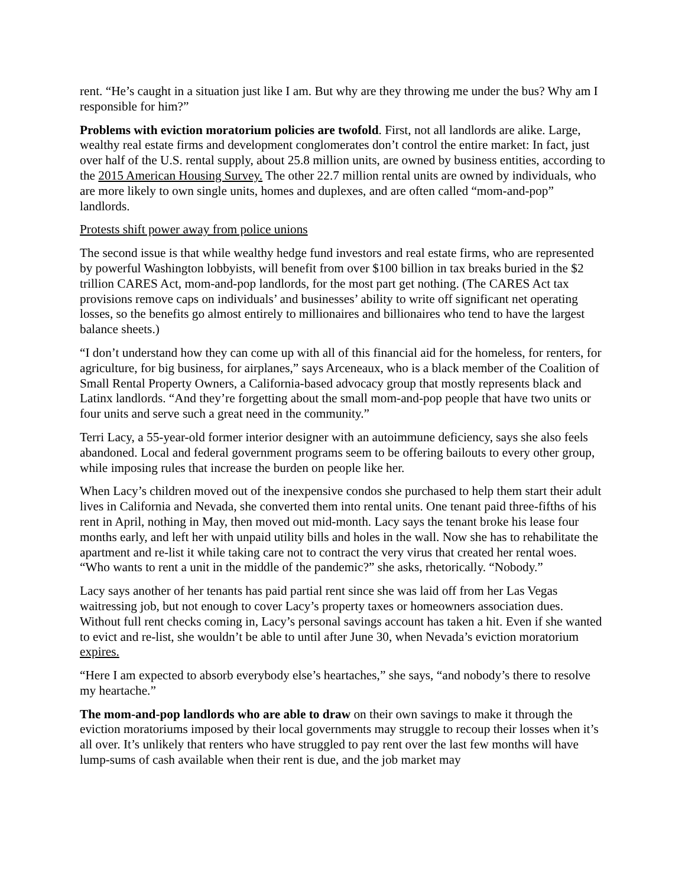rent. “He’s caught in a situation just like I am. But why are they throwing me under the bus? Why am I responsible for him?”
Problems with eviction moratorium policies are twofold. First, not all landlords are alike. Large, wealthy real estate firms and development conglomerates don’t control the entire market: In fact, just over half of the U.S. rental supply, about 25.8 million units, are owned by business entities, according to the 2015 American Housing Survey. The other 22.7 million rental units are owned by individuals, who are more likely to own single units, homes and duplexes, and are often called “mom-and-pop” landlords.
Protests shift power away from police unions
The second issue is that while wealthy hedge fund investors and real estate firms, who are represented by powerful Washington lobbyists, will benefit from over $100 billion in tax breaks buried in the $2 trillion CARES Act, mom-and-pop landlords, for the most part get nothing. (The CARES Act tax provisions remove caps on individuals’ and businesses’ ability to write off significant net operating losses, so the benefits go almost entirely to millionaires and billionaires who tend to have the largest balance sheets.)
“I don’t understand how they can come up with all of this financial aid for the homeless, for renters, for agriculture, for big business, for airplanes,” says Arceneaux, who is a black member of the Coalition of Small Rental Property Owners, a California-based advocacy group that mostly represents black and Latinx landlords. “And they’re forgetting about the small mom-and-pop people that have two units or four units and serve such a great need in the community.”
Terri Lacy, a 55-year-old former interior designer with an autoimmune deficiency, says she also feels abandoned. Local and federal government programs seem to be offering bailouts to every other group, while imposing rules that increase the burden on people like her.
When Lacy’s children moved out of the inexpensive condos she purchased to help them start their adult lives in California and Nevada, she converted them into rental units. One tenant paid three-fifths of his rent in April, nothing in May, then moved out mid-month. Lacy says the tenant broke his lease four months early, and left her with unpaid utility bills and holes in the wall. Now she has to rehabilitate the apartment and re-list it while taking care not to contract the very virus that created her rental woes. “Who wants to rent a unit in the middle of the pandemic?” she asks, rhetorically. “Nobody.”
Lacy says another of her tenants has paid partial rent since she was laid off from her Las Vegas waitressing job, but not enough to cover Lacy’s property taxes or homeowners association dues. Without full rent checks coming in, Lacy’s personal savings account has taken a hit. Even if she wanted to evict and re-list, she wouldn’t be able to until after June 30, when Nevada’s eviction moratorium expires.
“Here I am expected to absorb everybody else’s heartaches,” she says, “and nobody’s there to resolve my heartache.”
The mom-and-pop landlords who are able to draw on their own savings to make it through the eviction moratoriums imposed by their local governments may struggle to recoup their losses when it’s all over. It’s unlikely that renters who have struggled to pay rent over the last few months will have lump-sums of cash available when their rent is due, and the job market may